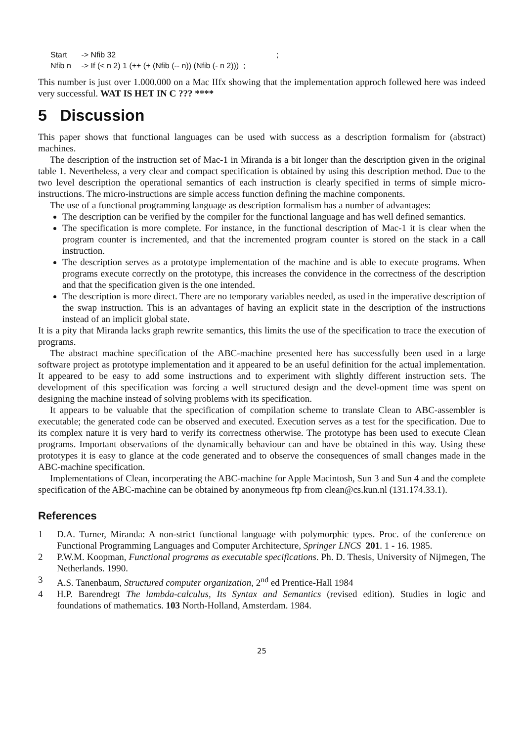Start -> Nfib 32 ;
Nfib n -> If (< n 2) 1 (++ (+ (Nfib (-- n)) (Nfib (- n 2))) ;
This number is just over 1.000.000 on a Mac IIfx showing that the implementation approch follewed here was indeed very successful. WAT IS HET IN C ??? ****
5 Discussion
This paper shows that functional languages can be used with success as a description formalism for (abstract) machines.
The description of the instruction set of Mac-1 in Miranda is a bit longer than the description given in the original table 1. Nevertheless, a very clear and compact specification is obtained by using this description method. Due to the two level description the operational semantics of each instruction is clearly specified in terms of simple micro-instructions. The micro-instructions are simple access function defining the machine components.
The use of a functional programming language as description formalism has a number of advantages:
The description can be verified by the compiler for the functional language and has well defined semantics.
The specification is more complete. For instance, in the functional description of Mac-1 it is clear when the program counter is incremented, and that the incremented program counter is stored on the stack in a call instruction.
The description serves as a prototype implementation of the machine and is able to execute programs. When programs execute correctly on the prototype, this increases the convidence in the correctness of the description and that the specification given is the one intended.
The description is more direct. There are no temporary variables needed, as used in the imperative description of the swap instruction. This is an advantages of having an explicit state in the description of the instructions instead of an implicit global state.
It is a pity that Miranda lacks graph rewrite semantics, this limits the use of the specification to trace the execution of programs.
The abstract machine specification of the ABC-machine presented here has successfully been used in a large software project as prototype implementation and it appeared to be an useful definition for the actual implementation. It appeared to be easy to add some instructions and to experiment with slightly different instruction sets. The development of this specification was forcing a well structured design and the devel-opment time was spent on designing the machine instead of solving problems with its specification.
It appears to be valuable that the specification of compilation scheme to translate Clean to ABC-assembler is executable; the generated code can be observed and executed. Execution serves as a test for the specification. Due to its complex nature it is very hard to verify its correctness otherwise. The prototype has been used to execute Clean programs. Important observations of the dynamically behaviour can and have be obtained in this way. Using these prototypes it is easy to glance at the code generated and to observe the consequences of small changes made in the ABC-machine specification.
Implementations of Clean, incorperating the ABC-machine for Apple Macintosh, Sun 3 and Sun 4 and the complete specification of the ABC-machine can be obtained by anonymeous ftp from clean@cs.kun.nl (131.174.33.1).
References
1 D.A. Turner, Miranda: A non-strict functional language with polymorphic types. Proc. of the conference on Functional Programming Languages and Computer Architecture, Springer LNCS 201. 1 - 16. 1985.
2 P.W.M. Koopman, Functional programs as executable specifications. Ph. D. Thesis, University of Nijmegen, The Netherlands. 1990.
3 A.S. Tanenbaum, Structured computer organization, 2<sup>nd</sup> ed Prentice-Hall 1984
4 H.P. Barendregt The lambda-calculus, Its Syntax and Semantics (revised edition). Studies in logic and foundations of mathematics. 103 North-Holland, Amsterdam. 1984.
25